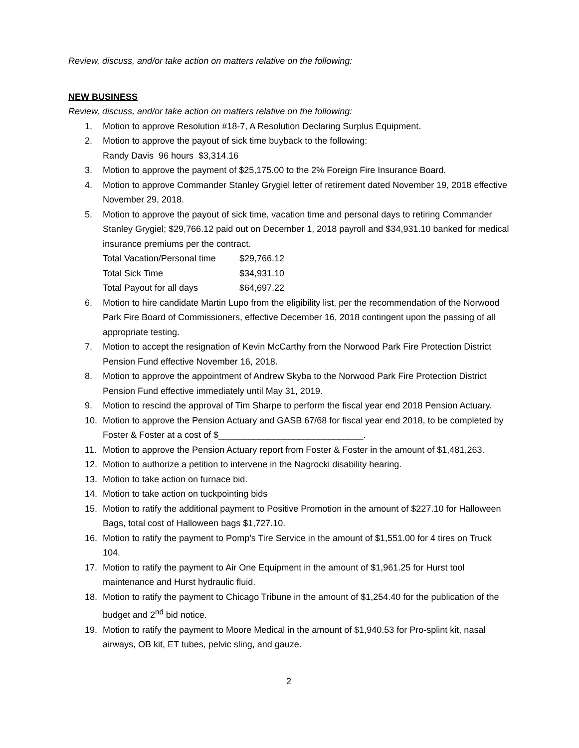Review, discuss, and/or take action on matters relative on the following:
NEW BUSINESS
Review, discuss, and/or take action on matters relative on the following:
1. Motion to approve Resolution #18-7, A Resolution Declaring Surplus Equipment.
2. Motion to approve the payout of sick time buyback to the following:
Randy Davis 96 hours $3,314.16
3. Motion to approve the payment of $25,175.00 to the 2% Foreign Fire Insurance Board.
4. Motion to approve Commander Stanley Grygiel letter of retirement dated November 19, 2018 effective November 29, 2018.
5. Motion to approve the payout of sick time, vacation time and personal days to retiring Commander Stanley Grygiel; $29,766.12 paid out on December 1, 2018 payroll and $34,931.10 banked for medical insurance premiums per the contract.
| Total Vacation/Personal time | $29,766.12 |
| Total Sick Time | $34,931.10 |
| Total Payout for all days | $64,697.22 |
6. Motion to hire candidate Martin Lupo from the eligibility list, per the recommendation of the Norwood Park Fire Board of Commissioners, effective December 16, 2018 contingent upon the passing of all appropriate testing.
7. Motion to accept the resignation of Kevin McCarthy from the Norwood Park Fire Protection District Pension Fund effective November 16, 2018.
8. Motion to approve the appointment of Andrew Skyba to the Norwood Park Fire Protection District Pension Fund effective immediately until May 31, 2019.
9. Motion to rescind the approval of Tim Sharpe to perform the fiscal year end 2018 Pension Actuary.
10. Motion to approve the Pension Actuary and GASB 67/68 for fiscal year end 2018, to be completed by Foster & Foster at a cost of $_____________________________.
11. Motion to approve the Pension Actuary report from Foster & Foster in the amount of $1,481,263.
12. Motion to authorize a petition to intervene in the Nagrocki disability hearing.
13. Motion to take action on furnace bid.
14. Motion to take action on tuckpointing bids
15. Motion to ratify the additional payment to Positive Promotion in the amount of $227.10 for Halloween Bags, total cost of Halloween bags $1,727.10.
16. Motion to ratify the payment to Pomp’s Tire Service in the amount of $1,551.00 for 4 tires on Truck 104.
17. Motion to ratify the payment to Air One Equipment in the amount of $1,961.25 for Hurst tool maintenance and Hurst hydraulic fluid.
18. Motion to ratify the payment to Chicago Tribune in the amount of $1,254.40 for the publication of the budget and 2<sup>nd</sup> bid notice.
19. Motion to ratify the payment to Moore Medical in the amount of $1,940.53 for Pro-splint kit, nasal airways, OB kit, ET tubes, pelvic sling, and gauze.
2